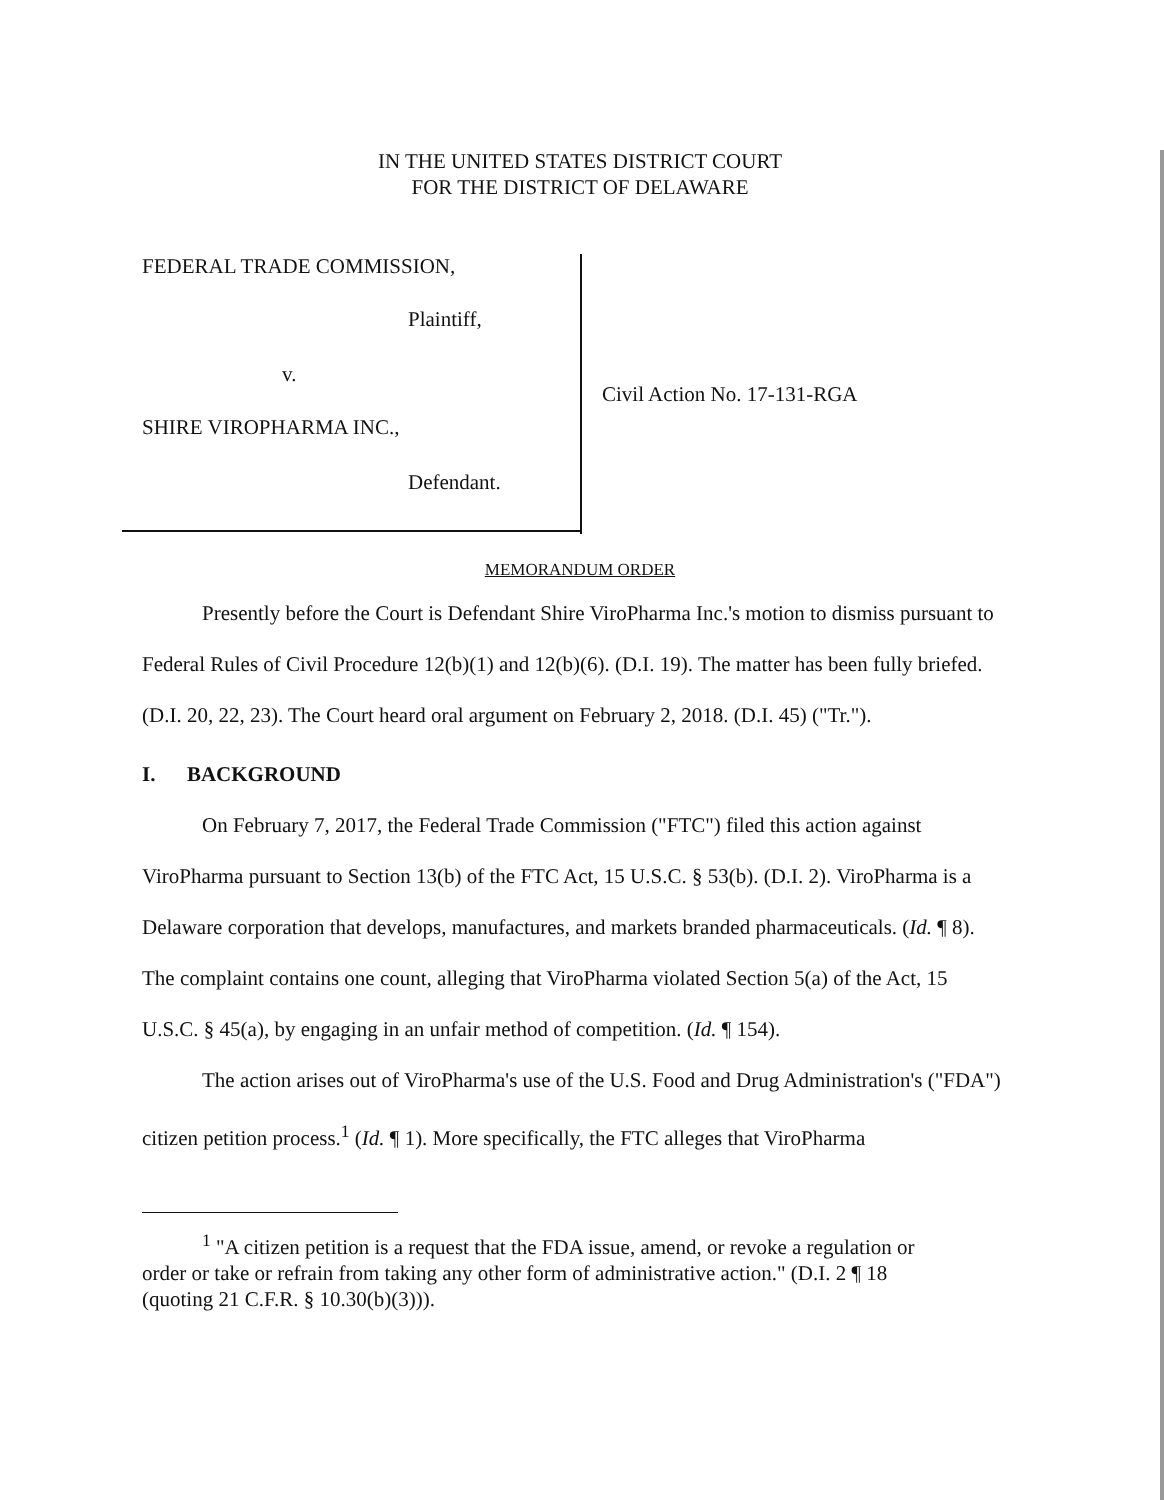IN THE UNITED STATES DISTRICT COURT
FOR THE DISTRICT OF DELAWARE
FEDERAL TRADE COMMISSION,
Plaintiff,
v.
SHIRE VIROPHARMA INC.,
Defendant.
Civil Action No. 17-131-RGA
MEMORANDUM ORDER
Presently before the Court is Defendant Shire ViroPharma Inc.'s motion to dismiss pursuant to Federal Rules of Civil Procedure 12(b)(1) and 12(b)(6). (D.I. 19). The matter has been fully briefed. (D.I. 20, 22, 23). The Court heard oral argument on February 2, 2018. (D.I. 45) ("Tr.").
I. BACKGROUND
On February 7, 2017, the Federal Trade Commission ("FTC") filed this action against ViroPharma pursuant to Section 13(b) of the FTC Act, 15 U.S.C. § 53(b). (D.I. 2). ViroPharma is a Delaware corporation that develops, manufactures, and markets branded pharmaceuticals. (Id. ¶ 8). The complaint contains one count, alleging that ViroPharma violated Section 5(a) of the Act, 15 U.S.C. § 45(a), by engaging in an unfair method of competition. (Id. ¶ 154).
The action arises out of ViroPharma's use of the U.S. Food and Drug Administration's ("FDA") citizen petition process.<sup>1</sup> (Id. ¶ 1). More specifically, the FTC alleges that ViroPharma
<sup>1</sup> "A citizen petition is a request that the FDA issue, amend, or revoke a regulation or order or take or refrain from taking any other form of administrative action." (D.I. 2 ¶ 18 (quoting 21 C.F.R. § 10.30(b)(3))).